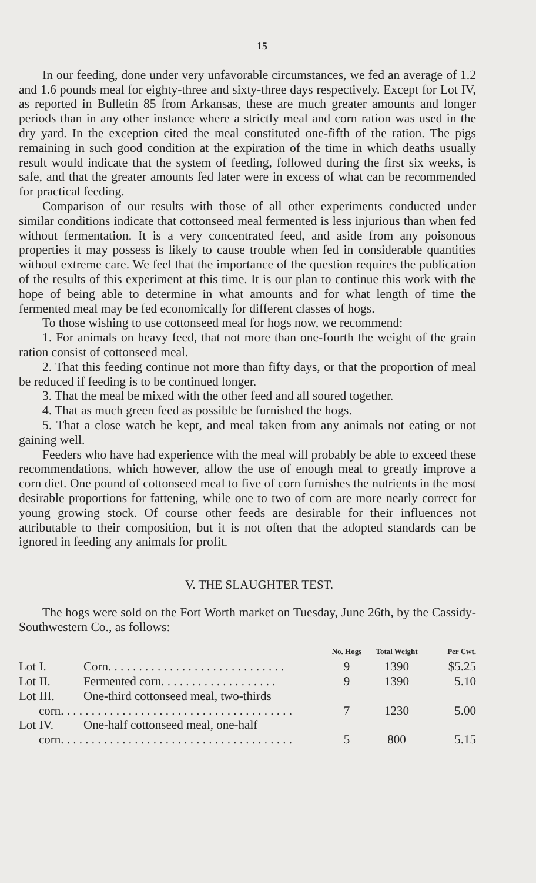15
In our feeding, done under very unfavorable circumstances, we fed an average of 1.2 and 1.6 pounds meal for eighty-three and sixty-three days respectively. Except for Lot IV, as reported in Bulletin 85 from Arkansas, these are much greater amounts and longer periods than in any other instance where a strictly meal and corn ration was used in the dry yard. In the exception cited the meal constituted one-fifth of the ration. The pigs remaining in such good condition at the expiration of the time in which deaths usually result would indicate that the system of feeding, followed during the first six weeks, is safe, and that the greater amounts fed later were in excess of what can be recommended for practical feeding.
Comparison of our results with those of all other experiments conducted under similar conditions indicate that cottonseed meal fermented is less injurious than when fed without fermentation. It is a very concentrated feed, and aside from any poisonous properties it may possess is likely to cause trouble when fed in considerable quantities without extreme care. We feel that the importance of the question requires the publication of the results of this experiment at this time. It is our plan to continue this work with the hope of being able to determine in what amounts and for what length of time the fermented meal may be fed economically for different classes of hogs.
To those wishing to use cottonseed meal for hogs now, we recommend:
1. For animals on heavy feed, that not more than one-fourth the weight of the grain ration consist of cottonseed meal.
2. That this feeding continue not more than fifty days, or that the proportion of meal be reduced if feeding is to be continued longer.
3. That the meal be mixed with the other feed and all soured together.
4. That as much green feed as possible be furnished the hogs.
5. That a close watch be kept, and meal taken from any animals not eating or not gaining well.
Feeders who have had experience with the meal will probably be able to exceed these recommendations, which however, allow the use of enough meal to greatly improve a corn diet. One pound of cottonseed meal to five of corn furnishes the nutrients in the most desirable proportions for fattening, while one to two of corn are more nearly correct for young growing stock. Of course other feeds are desirable for their influences not attributable to their composition, but it is not often that the adopted standards can be ignored in feeding any animals for profit.
V. THE SLAUGHTER TEST.
The hogs were sold on the Fort Worth market on Tuesday, June 26th, by the Cassidy-Southwestern Co., as follows:
| | | No. Hogs | Total Weight | Per Cwt. |
| --- | --- | --- | --- | --- |
| Lot I. | Corn. . . . . . . . . . . . . . . . . . . . . . . . . . . . . | 9 | 1390 | $5.25 |
| Lot II. | Fermented corn. . . . . . . . . . . . . . . . . . . | 9 | 1390 | 5.10 |
| Lot III. | One-third cottonseed meal, two-thirds | | | |
| corn. . . . . . . . . . . . . . . . . . . . . . . . . . . . . . . . . . . . . . | | 7 | 1230 | 5.00 |
| Lot IV. | One-half cottonseed meal, one-half | | | |
| corn. . . . . . . . . . . . . . . . . . . . . . . . . . . . . . . . . . . . . . | | 5 | 800 | 5.15 |